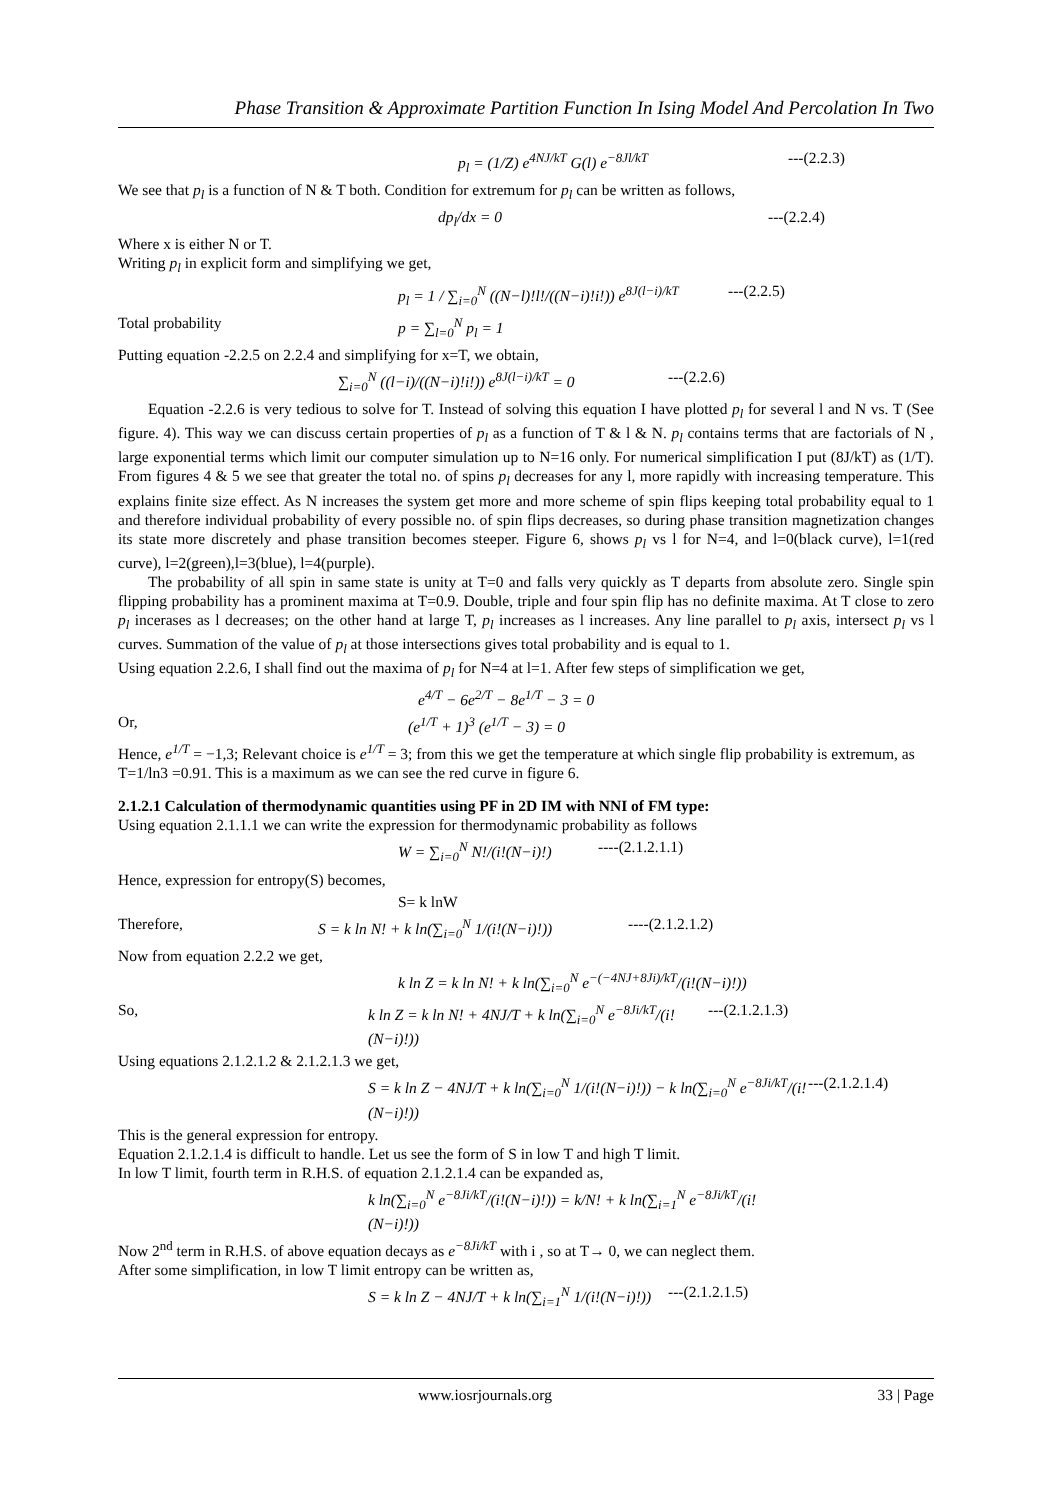Phase Transition & Approximate Partition Function In Ising Model And Percolation In Two
p<sub>l</sub> = (1/Z) e<sup>4NJ/kT</sup> G(l) e<sup>−8Jl/kT</sup> ---(2.2.3)
We see that p<sub>l</sub> is a function of N & T both. Condition for extremum for p<sub>l</sub> can be written as follows,
dp<sub>l</sub>/dx = 0 ---(2.2.4)
Where x is either N or T.
Writing p<sub>l</sub> in explicit form and simplifying we get,
p<sub>l</sub> = 1 / ∑<sub>i=0</sub><sup>N</sup> ((N−l)!l!/((N−i)!i!)) e<sup>8J(l−i)/kT</sup> ---(2.2.5)
Total probability p = ∑<sub>l=0</sub><sup>N</sup> p<sub>l</sub> = 1
Putting equation -2.2.5 on 2.2.4 and simplifying for x=T, we obtain,
∑<sub>i=0</sub><sup>N</sup> ((l−i)/((N−i)!i!)) e<sup>8J(l−i)/kT</sup> = 0 ---(2.2.6)
Equation -2.2.6 is very tedious to solve for T. Instead of solving this equation I have plotted p<sub>l</sub> for several l and N vs. T (See figure. 4). This way we can discuss certain properties of p<sub>l</sub> as a function of T & l & N. p<sub>l</sub> contains terms that are factorials of N , large exponential terms which limit our computer simulation up to N=16 only. For numerical simplification I put (8J/kT) as (1/T). From figures 4 & 5 we see that greater the total no. of spins p<sub>l</sub> decreases for any l, more rapidly with increasing temperature. This explains finite size effect. As N increases the system get more and more scheme of spin flips keeping total probability equal to 1 and therefore individual probability of every possible no. of spin flips decreases, so during phase transition magnetization changes its state more discretely and phase transition becomes steeper. Figure 6, shows p<sub>l</sub> vs l for N=4, and l=0(black curve), l=1(red curve), l=2(green),l=3(blue), l=4(purple).
The probability of all spin in same state is unity at T=0 and falls very quickly as T departs from absolute zero. Single spin flipping probability has a prominent maxima at T=0.9. Double, triple and four spin flip has no definite maxima. At T close to zero p<sub>l</sub> incerases as l decreases; on the other hand at large T, p<sub>l</sub> increases as l increases. Any line parallel to p<sub>l</sub> axis, intersect p<sub>l</sub> vs l curves. Summation of the value of p<sub>l</sub> at those intersections gives total probability and is equal to 1.
Using equation 2.2.6, I shall find out the maxima of p<sub>l</sub> for N=4 at l=1. After few steps of simplification we get,
e<sup>4/T</sup> − 6e<sup>2/T</sup> − 8e<sup>1/T</sup> − 3 = 0
Or, (e<sup>1/T</sup> + 1)<sup>3</sup> (e<sup>1/T</sup> − 3) = 0
Hence, e<sup>1/T</sup> = −1,3; Relevant choice is e<sup>1/T</sup> = 3; from this we get the temperature at which single flip probability is extremum, as T=1/ln3 =0.91. This is a maximum as we can see the red curve in figure 6.
2.1.2.1 Calculation of thermodynamic quantities using PF in 2D IM with NNI of FM type:
Using equation 2.1.1.1 we can write the expression for thermodynamic probability as follows
W = ∑<sub>i=0</sub><sup>N</sup> N!/(i!(N−i)!) ----(2.1.2.1.1)
Hence, expression for entropy(S) becomes,
S= k lnW
Therefore, S = k ln N! + k ln(∑<sub>i=0</sub><sup>N</sup> 1/(i!(N−i)!)) ----(2.1.2.1.2)
Now from equation 2.2.2 we get,
k ln Z = k ln N! + k ln(∑<sub>i=0</sub><sup>N</sup> e<sup>−(−4NJ+8Ji)/kT</sup>/(i!(N−i)!))
So, k ln Z = k ln N! + 4NJ/T + k ln(∑<sub>i=0</sub><sup>N</sup> e<sup>−8Ji/kT</sup>/(i!(N−i)!)) ---(2.1.2.1.3)
Using equations 2.1.2.1.2 & 2.1.2.1.3 we get,
S = k ln Z − 4NJ/T + k ln(∑<sub>i=0</sub><sup>N</sup> 1/(i!(N−i)!)) − k ln(∑<sub>i=0</sub><sup>N</sup> e<sup>−8Ji/kT</sup>/(i!(N−i)!)) ---(2.1.2.1.4)
This is the general expression for entropy.
Equation 2.1.2.1.4 is difficult to handle. Let us see the form of S in low T and high T limit.
In low T limit, fourth term in R.H.S. of equation 2.1.2.1.4 can be expanded as,
k ln(∑<sub>i=0</sub><sup>N</sup> e<sup>−8Ji/kT</sup>/(i!(N−i)!)) = k/N! + k ln(∑<sub>i=1</sub><sup>N</sup> e<sup>−8Ji/kT</sup>/(i!(N−i)!))
Now 2<sup>nd</sup> term in R.H.S. of above equation decays as e<sup>−8Ji/kT</sup> with i , so at T→ 0, we can neglect them.
After some simplification, in low T limit entropy can be written as,
S = k ln Z − 4NJ/T + k ln(∑<sub>i=1</sub><sup>N</sup> 1/(i!(N−i)!)) ---(2.1.2.1.5)
www.iosrjournals.org 33 | Page